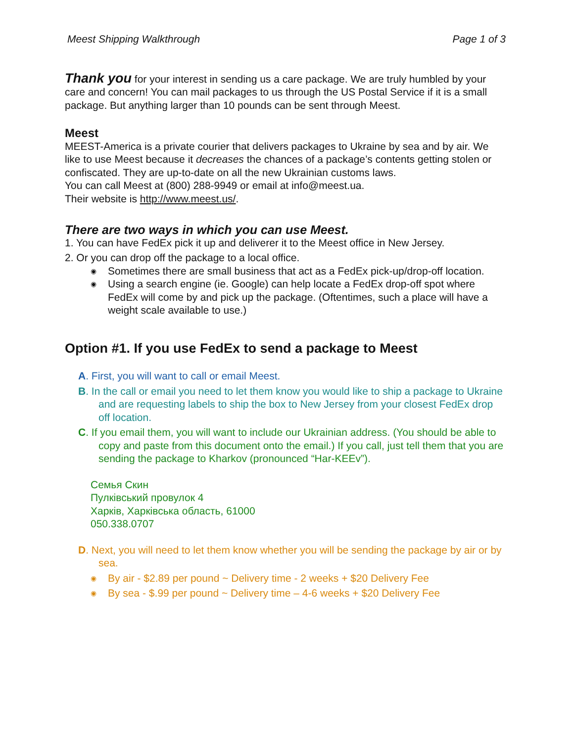Meest Shipping Walkthrough Page 1 of 3
Thank you for your interest in sending us a care package. We are truly humbled by your care and concern! You can mail packages to us through the US Postal Service if it is a small package. But anything larger than 10 pounds can be sent through Meest.
Meest
MEEST-America is a private courier that delivers packages to Ukraine by sea and by air. We like to use Meest because it decreases the chances of a package’s contents getting stolen or confiscated. They are up-to-date on all the new Ukrainian customs laws.
You can call Meest at (800) 288-9949 or email at info@meest.ua.
Their website is http://www.meest.us/.
There are two ways in which you can use Meest.
1. You can have FedEx pick it up and deliverer it to the Meest office in New Jersey.
2. Or you can drop off the package to a local office.
◉ Sometimes there are small business that act as a FedEx pick-up/drop-off location.
◉ Using a search engine (ie. Google) can help locate a FedEx drop-off spot where FedEx will come by and pick up the package. (Oftentimes, such a place will have a weight scale available to use.)
Option #1. If you use FedEx to send a package to Meest
A. First, you will want to call or email Meest.
B. In the call or email you need to let them know you would like to ship a package to Ukraine and are requesting labels to ship the box to New Jersey from your closest FedEx drop off location.
C. If you email them, you will want to include our Ukrainian address. (You should be able to copy and paste from this document onto the email.) If you call, just tell them that you are sending the package to Kharkov (pronounced “Har-KEEv”).
Семья Скин
Пулківський провулок 4
Харків, Харківська область, 61000
050.338.0707
D. Next, you will need to let them know whether you will be sending the package by air or by sea.
◉ By air - $2.89 per pound ~ Delivery time - 2 weeks + $20 Delivery Fee
◉ By sea - $.99 per pound ~ Delivery time – 4-6 weeks + $20 Delivery Fee